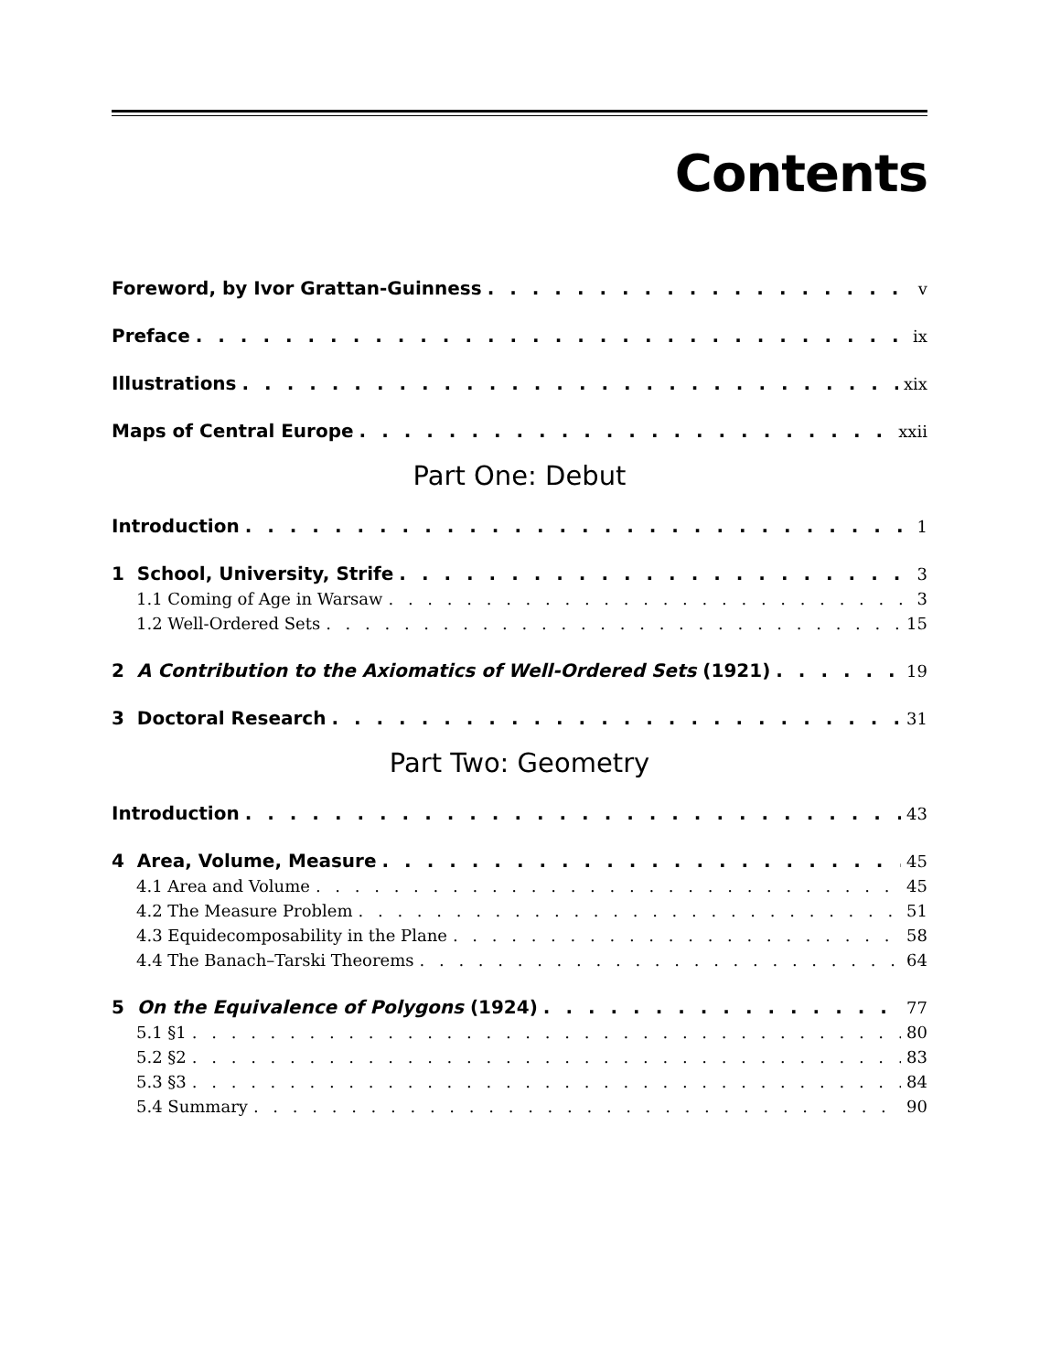Contents
Foreword, by Ivor Grattan-Guinness v
Preface ix
Illustrations xix
Maps of Central Europe xxii
Part One: Debut
Introduction 1
1 School, University, Strife 3
1.1 Coming of Age in Warsaw 3
1.2 Well-Ordered Sets 15
2 A Contribution to the Axiomatics of Well-Ordered Sets (1921) 19
3 Doctoral Research 31
Part Two: Geometry
Introduction 43
4 Area, Volume, Measure 45
4.1 Area and Volume 45
4.2 The Measure Problem 51
4.3 Equidecomposability in the Plane 58
4.4 The Banach–Tarski Theorems 64
5 On the Equivalence of Polygons (1924) 77
5.1 §1 80
5.2 §2 83
5.3 §3 84
5.4 Summary 90